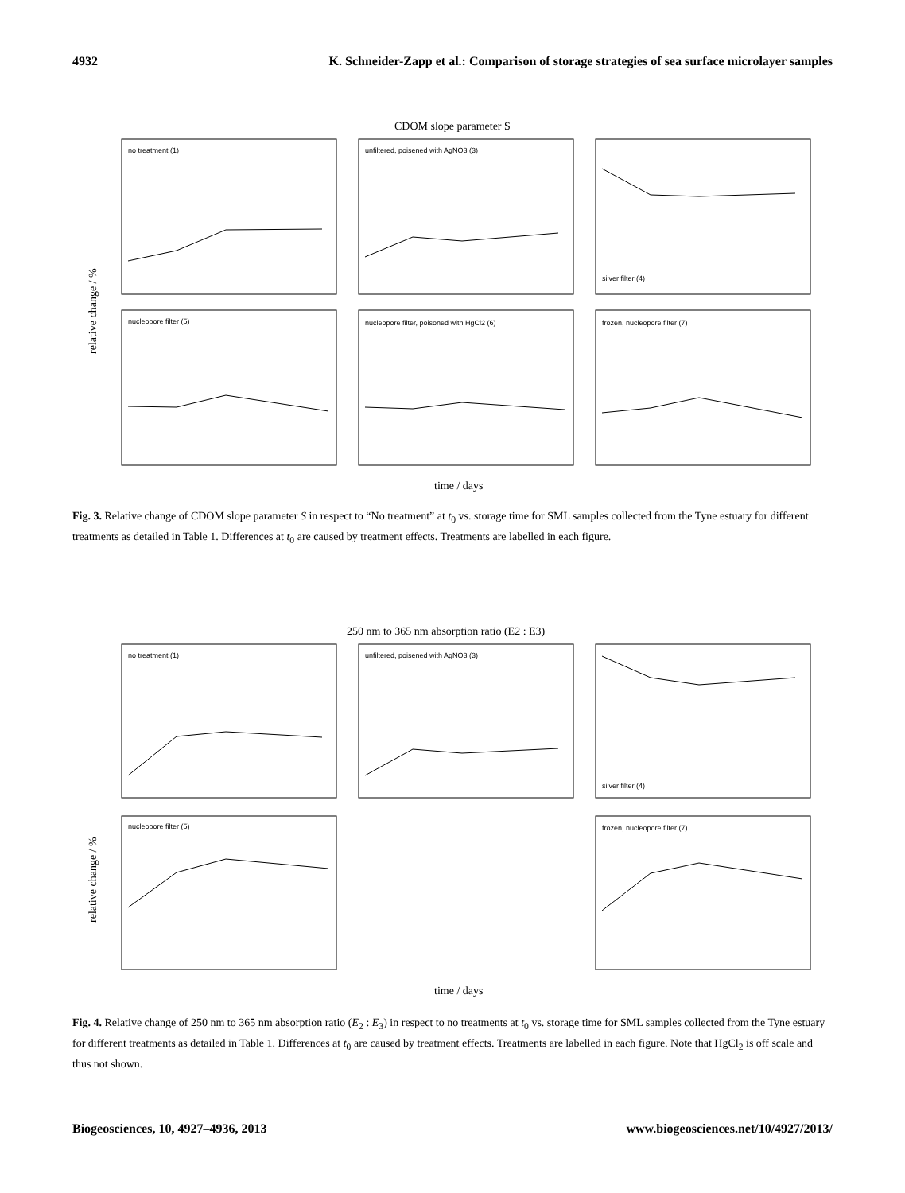4932 K. Schneider-Zapp et al.: Comparison of storage strategies of sea surface microlayer samples
CDOM slope parameter S
no treatment (1)
unfiltered, poisened with AgNO3 (3)
silver filter (4)
nucleopore filter (5)
nucleopore filter, poisoned with HgCl2 (6)
frozen, nucleopore filter (7)
relative change / %
time / days
Fig. 3. Relative change of CDOM slope parameter S in respect to “No treatment” at t<sub>0</sub> vs. storage time for SML samples collected from the Tyne estuary for different treatments as detailed in Table 1. Differences at t<sub>0</sub> are caused by treatment effects. Treatments are labelled in each figure.
250 nm to 365 nm absorption ratio (E2 : E3)
no treatment (1)
unfiltered, poisened with AgNO3 (3)
silver filter (4)
nucleopore filter (5)
frozen, nucleopore filter (7)
relative change / %
time / days
Fig. 4. Relative change of 250 nm to 365 nm absorption ratio (E<sub>2</sub> : E<sub>3</sub>) in respect to no treatments at t<sub>0</sub> vs. storage time for SML samples collected from the Tyne estuary for different treatments as detailed in Table 1. Differences at t<sub>0</sub> are caused by treatment effects. Treatments are labelled in each figure. Note that HgCl<sub>2</sub> is off scale and thus not shown.
Biogeosciences, 10, 4927–4936, 2013 www.biogeosciences.net/10/4927/2013/